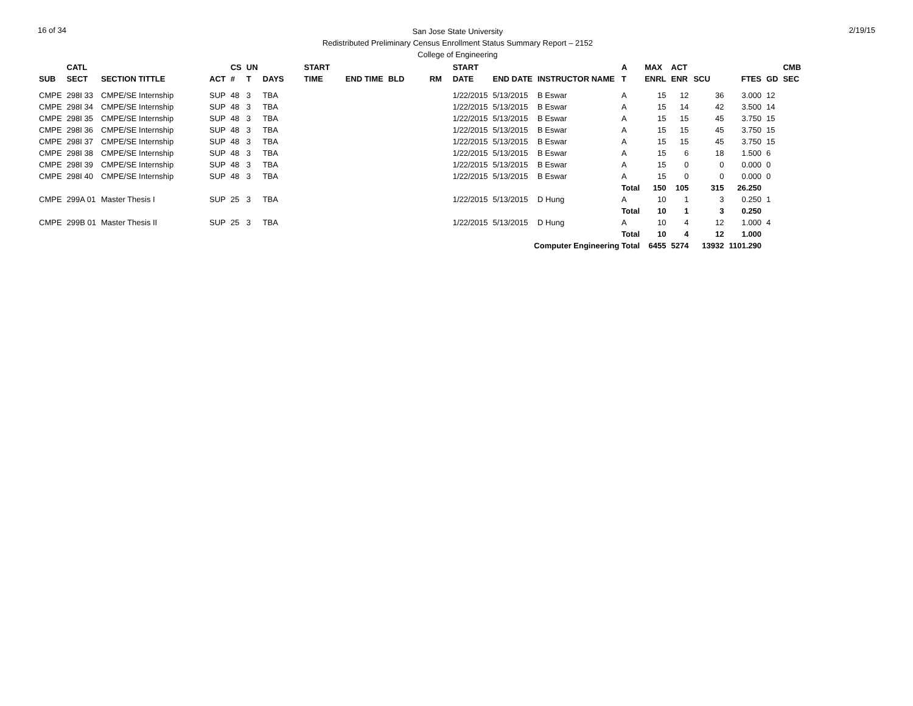16 of 34
San Jose State University
Redistributed Preliminary Census Enrollment Status Summary Report – 2152
College of Engineering
2/19/15
| | CATL | | | CS | UN | | START | | | | START | | | A | MAX | ACT | | | | CMB |
| --- | --- | --- | --- | --- | --- | --- | --- | --- | --- | --- | --- | --- | --- | --- | --- | --- | --- | --- | --- | --- |
| SUB | SECT | SECTION TITTLE | ACT | # | T | DAYS | TIME | END TIME | BLD | RM | DATE | END DATE | INSTRUCTOR NAME | T | ENRL | ENR | SCU | FTES | GD | SEC |
| CMPE | 298I 33 | CMPE/SE Internship | SUP | 48 | 3 | TBA | | | | | 1/22/2015 | 5/13/2015 | B Eswar | A | 15 | 12 | 36 | 3.000 | 12 | |
| CMPE | 298I 34 | CMPE/SE Internship | SUP | 48 | 3 | TBA | | | | | 1/22/2015 | 5/13/2015 | B Eswar | A | 15 | 14 | 42 | 3.500 | 14 | |
| CMPE | 298I 35 | CMPE/SE Internship | SUP | 48 | 3 | TBA | | | | | 1/22/2015 | 5/13/2015 | B Eswar | A | 15 | 15 | 45 | 3.750 | 15 | |
| CMPE | 298I 36 | CMPE/SE Internship | SUP | 48 | 3 | TBA | | | | | 1/22/2015 | 5/13/2015 | B Eswar | A | 15 | 15 | 45 | 3.750 | 15 | |
| CMPE | 298I 37 | CMPE/SE Internship | SUP | 48 | 3 | TBA | | | | | 1/22/2015 | 5/13/2015 | B Eswar | A | 15 | 15 | 45 | 3.750 | 15 | |
| CMPE | 298I 38 | CMPE/SE Internship | SUP | 48 | 3 | TBA | | | | | 1/22/2015 | 5/13/2015 | B Eswar | A | 15 | 6 | 18 | 1.500 | 6 | |
| CMPE | 298I 39 | CMPE/SE Internship | SUP | 48 | 3 | TBA | | | | | 1/22/2015 | 5/13/2015 | B Eswar | A | 15 | 0 | 0 | 0.000 | 0 | |
| CMPE | 298I 40 | CMPE/SE Internship | SUP | 48 | 3 | TBA | | | | | 1/22/2015 | 5/13/2015 | B Eswar | A | 15 | 0 | 0 | 0.000 | 0 | |
| | | | | | | | | | | | | | | Total | 150 | 105 | 315 | 26.250 | | |
| CMPE | 299A 01 | Master Thesis I | SUP | 25 | 3 | TBA | | | | | 1/22/2015 | 5/13/2015 | D Hung | A | 10 | 1 | 3 | 0.250 | 1 | |
| | | | | | | | | | | | | | | Total | 10 | 1 | 3 | 0.250 | | |
| CMPE | 299B 01 | Master Thesis II | SUP | 25 | 3 | TBA | | | | | 1/22/2015 | 5/13/2015 | D Hung | A | 10 | 4 | 12 | 1.000 | 4 | |
| | | | | | | | | | | | | | | Total | 10 | 4 | 12 | 1.000 | | |
| Computer Engineering Total | | | | | | | | | | | | | | | 6455 | 5274 | 13932 | 1101.290 | | |